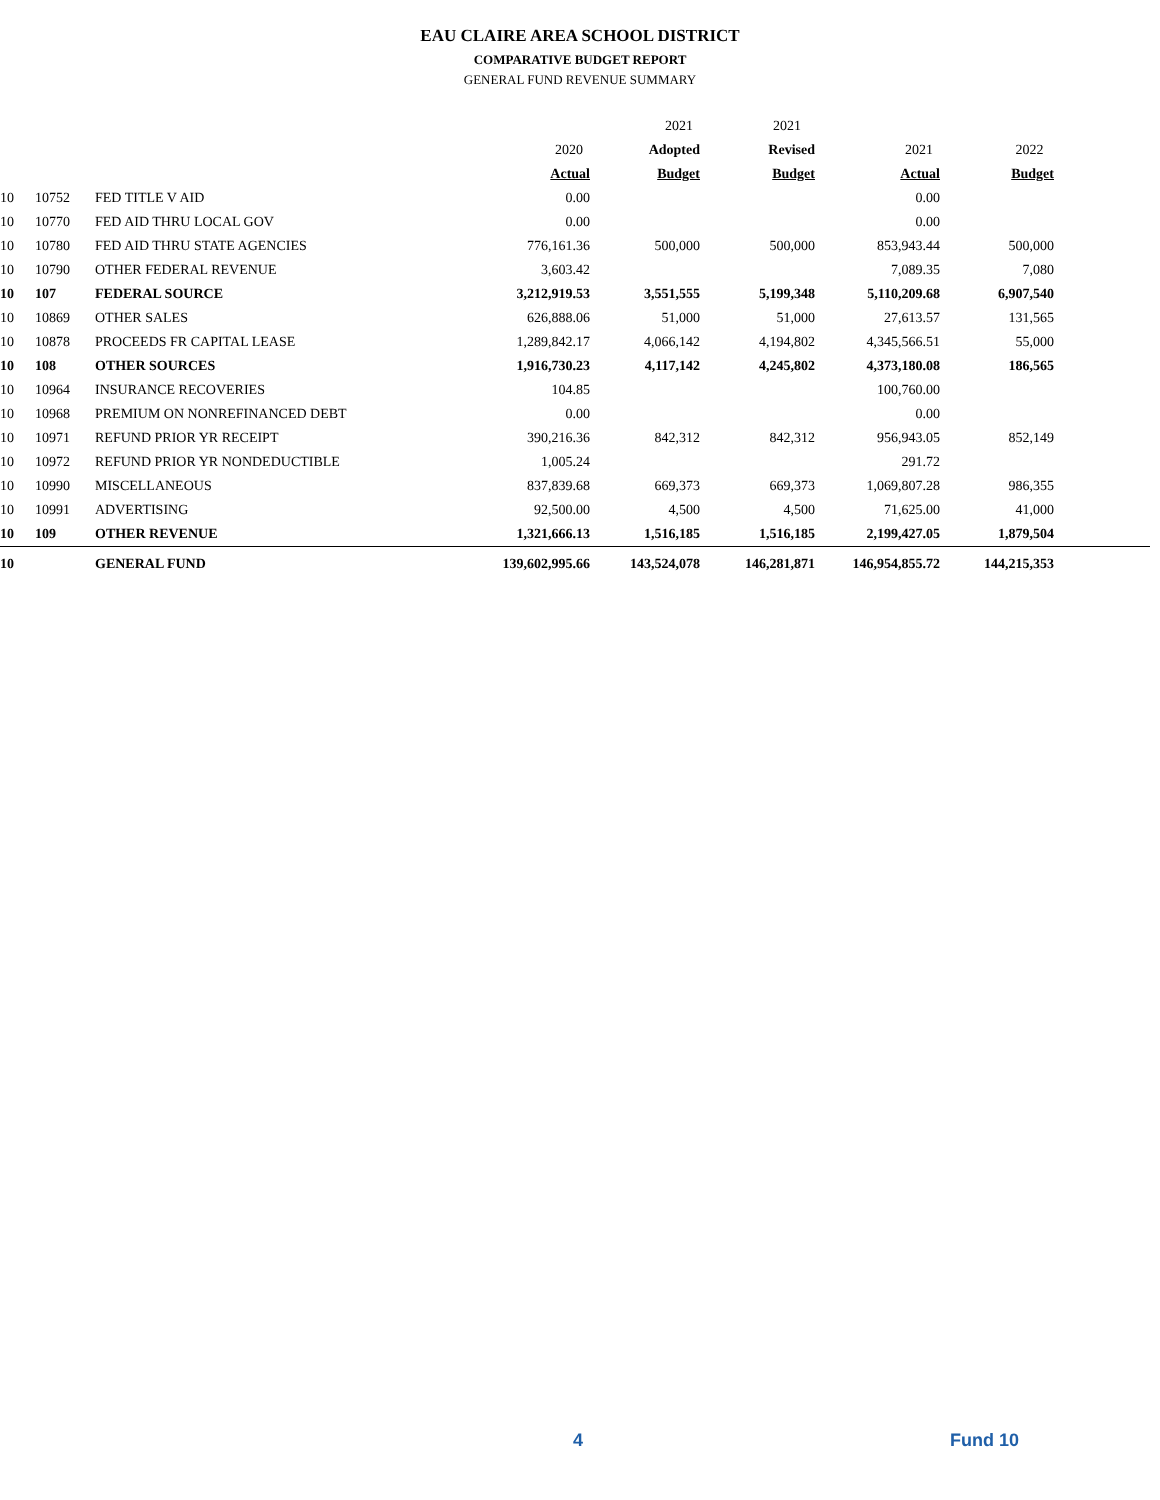EAU CLAIRE AREA SCHOOL DISTRICT
COMPARATIVE BUDGET REPORT
GENERAL FUND REVENUE SUMMARY
| | | | | 2021 | 2021 | | | |
| --- | --- | --- | --- | --- | --- | --- | --- | --- |
| | | | 2020 | Adopted | Revised | 2021 | 2022 | |
| | | | Actual | Budget | Budget | Actual | Budget | |
| 10 | 10752 | FED TITLE V AID | 0.00 | | | 0.00 | | |
| 10 | 10770 | FED AID THRU LOCAL GOV | 0.00 | | | 0.00 | | |
| 10 | 10780 | FED AID THRU STATE AGENCIES | 776,161.36 | 500,000 | 500,000 | 853,943.44 | 500,000 | |
| 10 | 10790 | OTHER FEDERAL REVENUE | 3,603.42 | | | 7,089.35 | 7,080 | |
| 10 | 107 | FEDERAL SOURCE | 3,212,919.53 | 3,551,555 | 5,199,348 | 5,110,209.68 | 6,907,540 | |
| 10 | 10869 | OTHER SALES | 626,888.06 | 51,000 | 51,000 | 27,613.57 | 131,565 | |
| 10 | 10878 | PROCEEDS FR CAPITAL LEASE | 1,289,842.17 | 4,066,142 | 4,194,802 | 4,345,566.51 | 55,000 | |
| 10 | 108 | OTHER SOURCES | 1,916,730.23 | 4,117,142 | 4,245,802 | 4,373,180.08 | 186,565 | |
| 10 | 10964 | INSURANCE RECOVERIES | 104.85 | | | 100,760.00 | | |
| 10 | 10968 | PREMIUM ON NONREFINANCED DEBT | 0.00 | | | 0.00 | | |
| 10 | 10971 | REFUND PRIOR YR RECEIPT | 390,216.36 | 842,312 | 842,312 | 956,943.05 | 852,149 | |
| 10 | 10972 | REFUND PRIOR YR NONDEDUCTIBLE | 1,005.24 | | | 291.72 | | |
| 10 | 10990 | MISCELLANEOUS | 837,839.68 | 669,373 | 669,373 | 1,069,807.28 | 986,355 | |
| 10 | 10991 | ADVERTISING | 92,500.00 | 4,500 | 4,500 | 71,625.00 | 41,000 | |
| 10 | 109 | OTHER REVENUE | 1,321,666.13 | 1,516,185 | 1,516,185 | 2,199,427.05 | 1,879,504 | |
| 10 | | GENERAL FUND | 139,602,995.66 | 143,524,078 | 146,281,871 | 146,954,855.72 | 144,215,353 | |
4 Fund 10